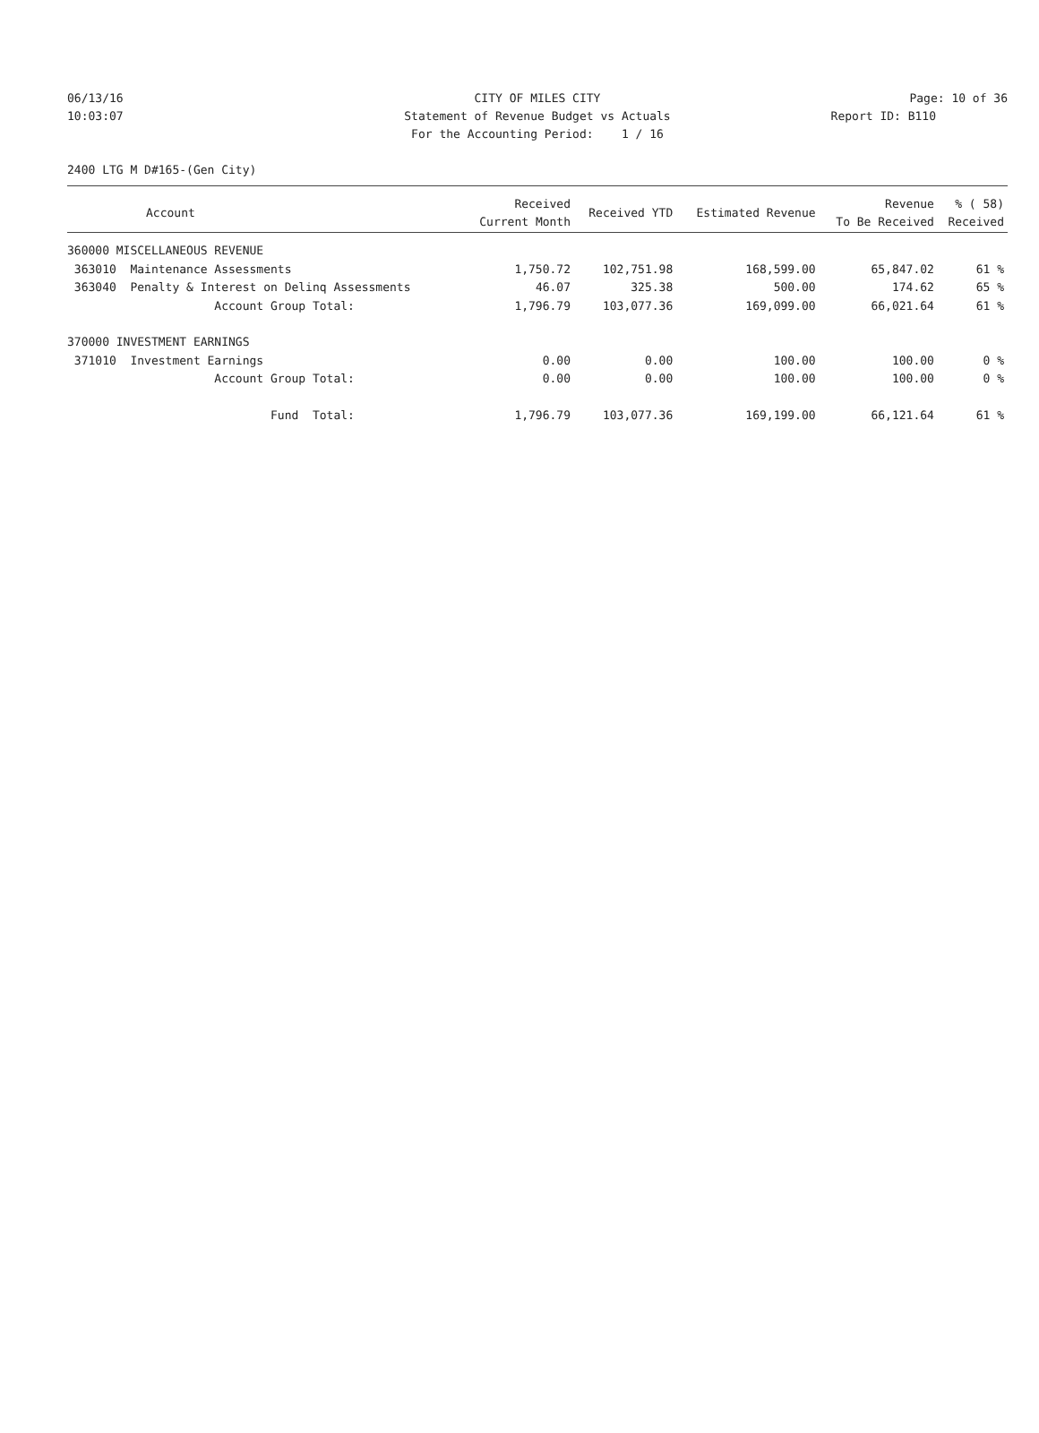06/13/16 CITY OF MILES CITY Page: 10 of 36
10:03:07 Statement of Revenue Budget vs Actuals
Report ID: B110
For the Accounting Period: 1 / 16
2400 LTG M D#165-(Gen City)
| Account | Received Current Month | Received YTD | Estimated Revenue | Revenue To Be Received | % ( 58) Received |
| --- | --- | --- | --- | --- | --- |
| 360000 MISCELLANEOUS REVENUE | | | | | |
| 363010 Maintenance Assessments | 1,750.72 | 102,751.98 | 168,599.00 | 65,847.02 | 61 % |
| 363040 Penalty & Interest on Delinq Assessments | 46.07 | 325.38 | 500.00 | 174.62 | 65 % |
| Account Group Total: | 1,796.79 | 103,077.36 | 169,099.00 | 66,021.64 | 61 % |
| 370000 INVESTMENT EARNINGS | | | | | |
| 371010 Investment Earnings | 0.00 | 0.00 | 100.00 | 100.00 | 0 % |
| Account Group Total: | 0.00 | 0.00 | 100.00 | 100.00 | 0 % |
| Fund Total: | 1,796.79 | 103,077.36 | 169,199.00 | 66,121.64 | 61 % |